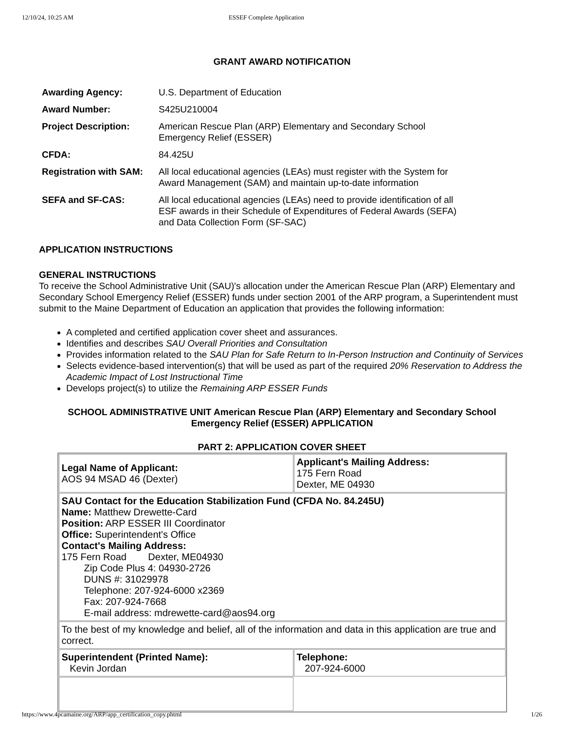12/10/24, 10:25 AM ESSEF Complete Application
GRANT AWARD NOTIFICATION
| Awarding Agency: | U.S. Department of Education |
| Award Number: | S425U210004 |
| Project Description: | American Rescue Plan (ARP) Elementary and Secondary School Emergency Relief (ESSER) |
| CFDA: | 84.425U |
| Registration with SAM: | All local educational agencies (LEAs) must register with the System for Award Management (SAM) and maintain up-to-date information |
| SEFA and SF-CAS: | All local educational agencies (LEAs) need to provide identification of all ESF awards in their Schedule of Expenditures of Federal Awards (SEFA) and Data Collection Form (SF-SAC) |
APPLICATION INSTRUCTIONS
GENERAL INSTRUCTIONS
To receive the School Administrative Unit (SAU)'s allocation under the American Rescue Plan (ARP) Elementary and Secondary School Emergency Relief (ESSER) funds under section 2001 of the ARP program, a Superintendent must submit to the Maine Department of Education an application that provides the following information:
A completed and certified application cover sheet and assurances.
Identifies and describes SAU Overall Priorities and Consultation
Provides information related to the SAU Plan for Safe Return to In-Person Instruction and Continuity of Services
Selects evidence-based intervention(s) that will be used as part of the required 20% Reservation to Address the Academic Impact of Lost Instructional Time
Develops project(s) to utilize the Remaining ARP ESSER Funds
SCHOOL ADMINISTRATIVE UNIT American Rescue Plan (ARP) Elementary and Secondary School
Emergency Relief (ESSER) APPLICATION
PART 2: APPLICATION COVER SHEET
| Legal Name of Applicant: AOS 94 MSAD 46 (Dexter) | Applicant's Mailing Address: 175 Fern Road Dexter, ME 04930 |
| SAU Contact for the Education Stabilization Fund (CFDA No. 84.245U) Name: Matthew Drewette-Card Position: ARP ESSER III Coordinator Office: Superintendent's Office Contact's Mailing Address: 175 Fern Road Dexter, ME04930 Zip Code Plus 4: 04930-2726 DUNS #: 31029978 Telephone: 207-924-6000 x2369 Fax: 207-924-7668 E-mail address: mdrewette-card@aos94.org | |
| To the best of my knowledge and belief, all of the information and data in this application are true and correct. | |
| Superintendent (Printed Name): Kevin Jordan | Telephone: 207-924-6000 |
https://www.4pcamaine.org/ARP/app_certification_copy.phtml 1/26